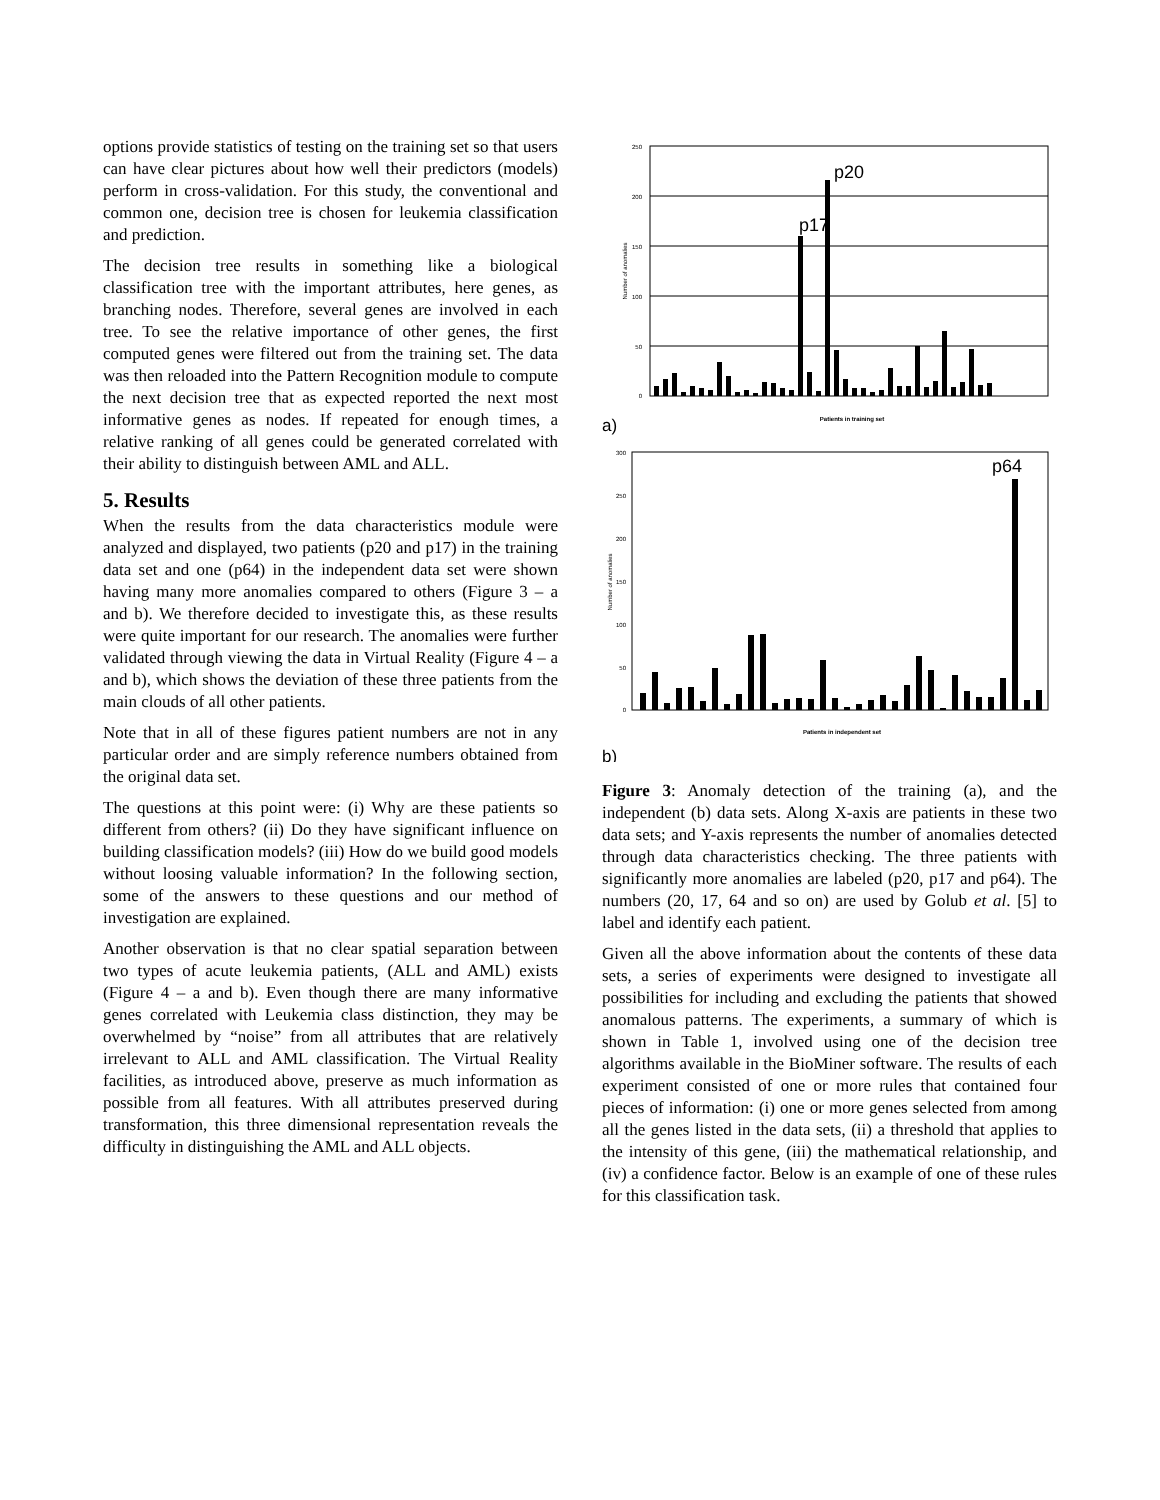options provide statistics of testing on the training set so that users can have clear pictures about how well their predictors (models) perform in cross-validation. For this study, the conventional and common one, decision tree is chosen for leukemia classification and prediction.
The decision tree results in something like a biological classification tree with the important attributes, here genes, as branching nodes. Therefore, several genes are involved in each tree. To see the relative importance of other genes, the first computed genes were filtered out from the training set. The data was then reloaded into the Pattern Recognition module to compute the next decision tree that as expected reported the next most informative genes as nodes. If repeated for enough times, a relative ranking of all genes could be generated correlated with their ability to distinguish between AML and ALL.
5. Results
When the results from the data characteristics module were analyzed and displayed, two patients (p20 and p17) in the training data set and one (p64) in the independent data set were shown having many more anomalies compared to others (Figure 3 – a and b). We therefore decided to investigate this, as these results were quite important for our research. The anomalies were further validated through viewing the data in Virtual Reality (Figure 4 – a and b), which shows the deviation of these three patients from the main clouds of all other patients.
Note that in all of these figures patient numbers are not in any particular order and are simply reference numbers obtained from the original data set.
The questions at this point were: (i) Why are these patients so different from others? (ii) Do they have significant influence on building classification models? (iii) How do we build good models without loosing valuable information? In the following section, some of the answers to these questions and our method of investigation are explained.
Another observation is that no clear spatial separation between two types of acute leukemia patients, (ALL and AML) exists (Figure 4 – a and b). Even though there are many informative genes correlated with Leukemia class distinction, they may be overwhelmed by “noise” from all attributes that are relatively irrelevant to ALL and AML classification. The Virtual Reality facilities, as introduced above, preserve as much information as possible from all features. With all attributes preserved during transformation, this three dimensional representation reveals the difficulty in distinguishing the AML and ALL objects.
250
200
150
100
50
0
Number of anomalies
p17
p20
Patients in training set
a)
300
250
200
150
100
50
0
Number of anomalies
p64
Patients in independent set
b)
Figure 3: Anomaly detection of the training (a), and the independent (b) data sets. Along X-axis are patients in these two data sets; and Y-axis represents the number of anomalies detected through data characteristics checking. The three patients with significantly more anomalies are labeled (p20, p17 and p64). The numbers (20, 17, 64 and so on) are used by Golub et al. [5] to label and identify each patient.
Given all the above information about the contents of these data sets, a series of experiments were designed to investigate all possibilities for including and excluding the patients that showed anomalous patterns. The experiments, a summary of which is shown in Table 1, involved using one of the decision tree algorithms available in the BioMiner software. The results of each experiment consisted of one or more rules that contained four pieces of information: (i) one or more genes selected from among all the genes listed in the data sets, (ii) a threshold that applies to the intensity of this gene, (iii) the mathematical relationship, and (iv) a confidence factor. Below is an example of one of these rules for this classification task.